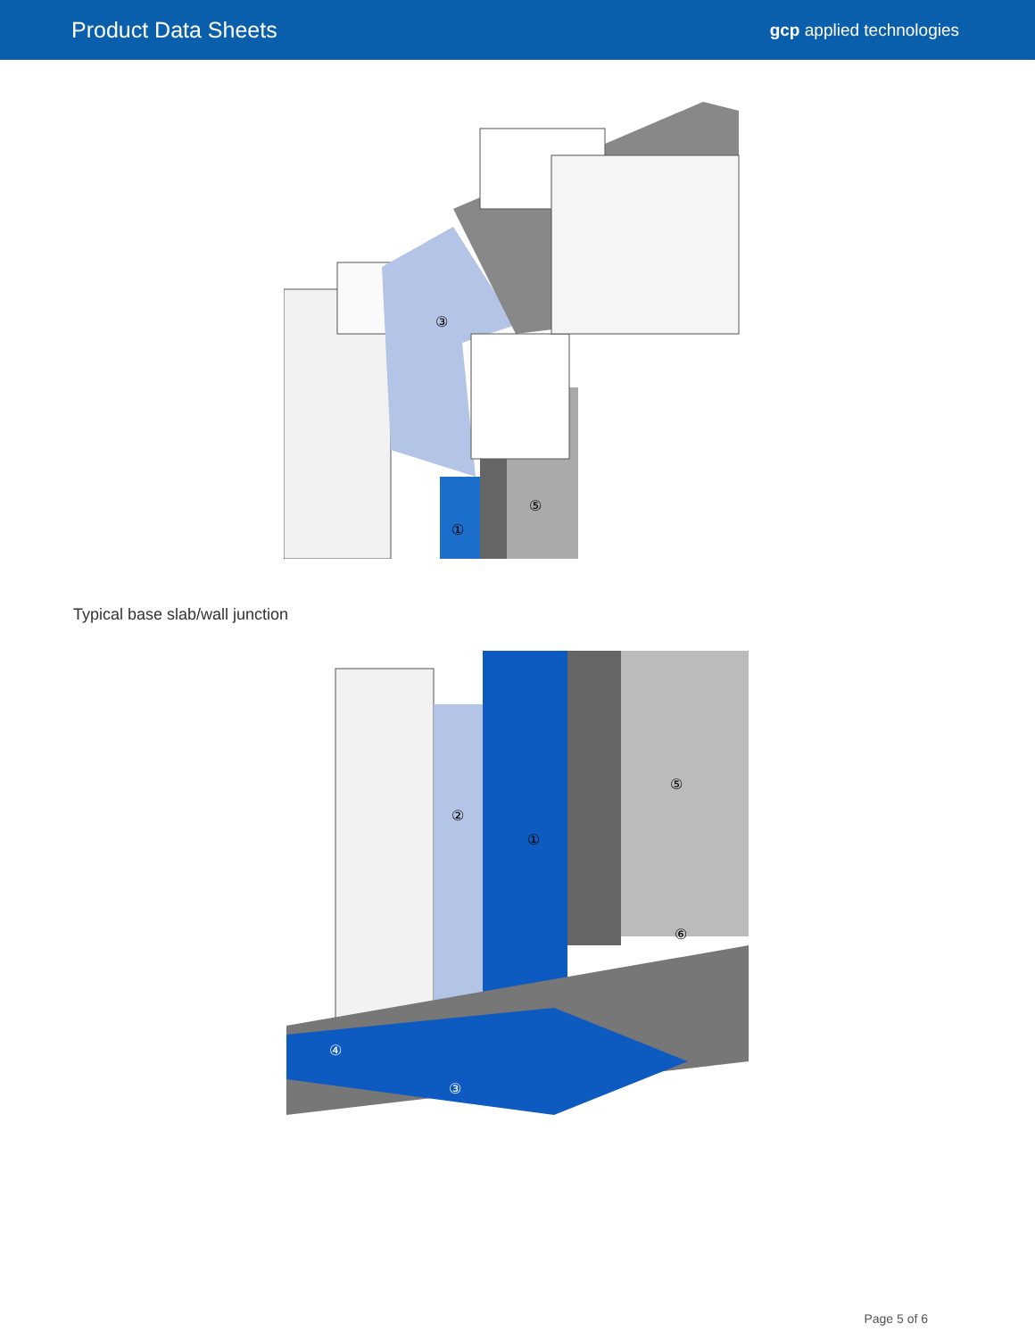Product Data Sheets
gcp applied technologies
③
①
⑤
Typical base slab/wall junction
②
①
⑤
⑥
④
③
Page 5 of 6